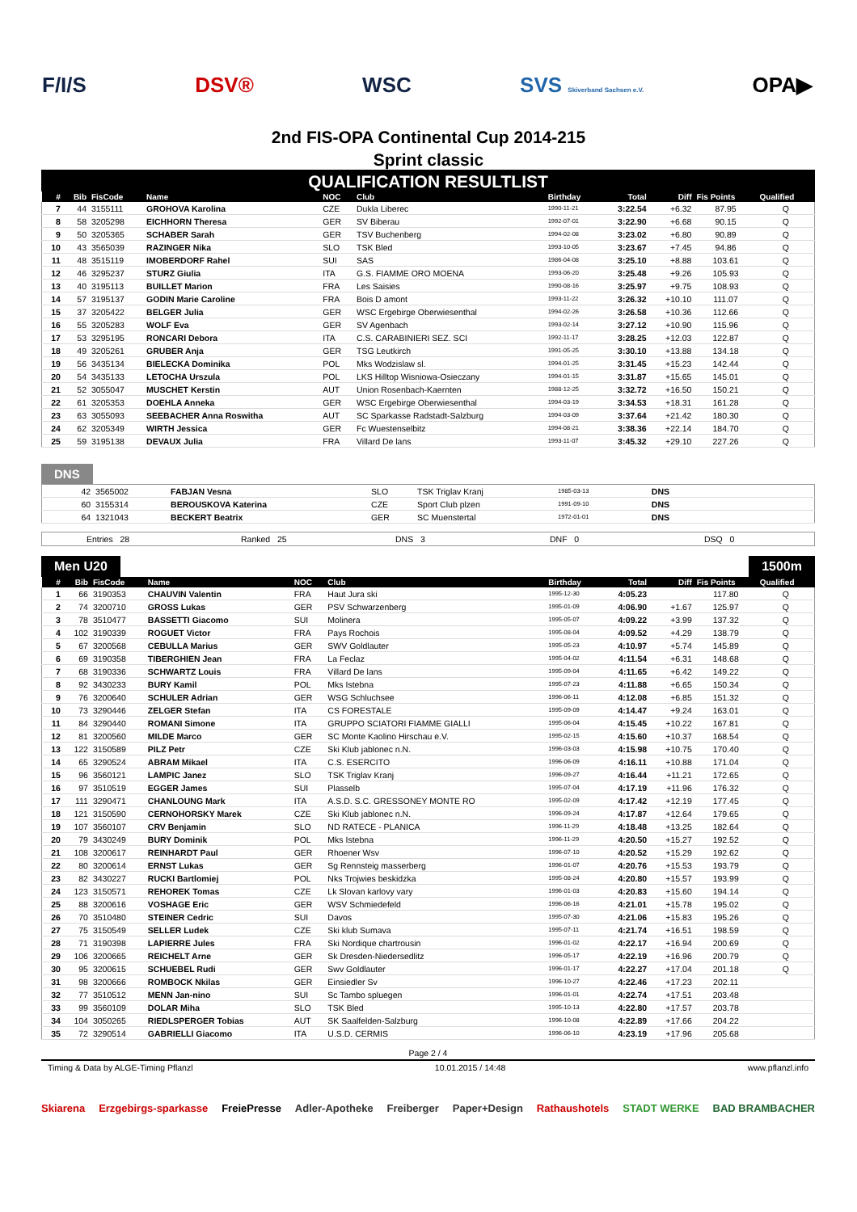F/I/S DSV® WSC SVS Skiverband Sachsen e.V. OPA▶
2nd FIS-OPA Continental Cup 2014-215
Sprint classic
QUALIFICATION RESULTLIST
| # | Bib | FisCode | Name | NOC | Club | Birthday | Total | Diff | Fis Points | Qualified |
| --- | --- | --- | --- | --- | --- | --- | --- | --- | --- | --- |
| 7 | 44 | 3155111 | GROHOVA Karolina | CZE | Dukla Liberec | 1990-11-21 | 3:22.54 | +6.32 | 87.95 | Q |
| 8 | 58 | 3205298 | EICHHORN Theresa | GER | SV Biberau | 1992-07-01 | 3:22.90 | +6.68 | 90.15 | Q |
| 9 | 50 | 3205365 | SCHABER Sarah | GER | TSV Buchenberg | 1994-02-08 | 3:23.02 | +6.80 | 90.89 | Q |
| 10 | 43 | 3565039 | RAZINGER Nika | SLO | TSK Bled | 1993-10-05 | 3:23.67 | +7.45 | 94.86 | Q |
| 11 | 48 | 3515119 | IMOBERDORF Rahel | SUI | SAS | 1986-04-08 | 3:25.10 | +8.88 | 103.61 | Q |
| 12 | 46 | 3295237 | STURZ Giulia | ITA | G.S. FIAMME ORO MOENA | 1993-06-20 | 3:25.48 | +9.26 | 105.93 | Q |
| 13 | 40 | 3195113 | BUILLET Marion | FRA | Les Saisies | 1990-08-16 | 3:25.97 | +9.75 | 108.93 | Q |
| 14 | 57 | 3195137 | GODIN Marie Caroline | FRA | Bois D amont | 1993-11-22 | 3:26.32 | +10.10 | 111.07 | Q |
| 15 | 37 | 3205422 | BELGER Julia | GER | WSC Ergebirge Oberwiesenthal | 1994-02-26 | 3:26.58 | +10.36 | 112.66 | Q |
| 16 | 55 | 3205283 | WOLF Eva | GER | SV Agenbach | 1993-02-14 | 3:27.12 | +10.90 | 115.96 | Q |
| 17 | 53 | 3295195 | RONCARI Debora | ITA | C.S. CARABINIERI SEZ. SCI | 1992-11-17 | 3:28.25 | +12.03 | 122.87 | Q |
| 18 | 49 | 3205261 | GRUBER Anja | GER | TSG Leutkirch | 1991-05-25 | 3:30.10 | +13.88 | 134.18 | Q |
| 19 | 56 | 3435134 | BIELECKA Dominika | POL | Mks Wodzislaw sl. | 1994-01-25 | 3:31.45 | +15.23 | 142.44 | Q |
| 20 | 54 | 3435133 | LETOCHA Urszula | POL | LKS Hilltop Wisniowa-Osieczany | 1994-01-15 | 3:31.87 | +15.65 | 145.01 | Q |
| 21 | 52 | 3055047 | MUSCHET Kerstin | AUT | Union Rosenbach-Kaernten | 1988-12-25 | 3:32.72 | +16.50 | 150.21 | Q |
| 22 | 61 | 3205353 | DOEHLA Anneka | GER | WSC Ergebirge Oberwiesenthal | 1994-03-19 | 3:34.53 | +18.31 | 161.28 | Q |
| 23 | 63 | 3055093 | SEEBACHER Anna Roswitha | AUT | SC Sparkasse Radstadt-Salzburg | 1994-03-09 | 3:37.64 | +21.42 | 180.30 | Q |
| 24 | 62 | 3205349 | WIRTH Jessica | GER | Fc Wuestenselbitz | 1994-08-21 | 3:38.36 | +22.14 | 184.70 | Q |
| 25 | 59 | 3195138 | DEVAUX Julia | FRA | Villard De lans | 1993-11-07 | 3:45.32 | +29.10 | 227.26 | Q |
DNS
| | 42 | 3565002 | FABJAN Vesna | SLO | TSK Triglav Kranj | 1985-03-13 | DNS | |
| | 60 | 3155314 | BEROUSKOVA Katerina | CZE | Sport Club plzen | 1991-09-10 | DNS | |
| | 64 | 1321043 | BECKERT Beatrix | GER | SC Muenstertal | 1972-01-01 | DNS | |
Entries 28 Ranked 25 DNS 3 DNF 0 DSQ 0
Men U20 1500m
| # | Bib | FisCode | Name | NOC | Club | Birthday | Total | Diff | Fis Points | Qualified |
| --- | --- | --- | --- | --- | --- | --- | --- | --- | --- | --- |
| 1 | 66 | 3190353 | CHAUVIN Valentin | FRA | Haut Jura ski | 1995-12-30 | 4:05.23 | | 117.80 | Q |
| 2 | 74 | 3200710 | GROSS Lukas | GER | PSV Schwarzenberg | 1995-01-09 | 4:06.90 | +1.67 | 125.97 | Q |
| 3 | 78 | 3510477 | BASSETTI Giacomo | SUI | Molinera | 1995-05-07 | 4:09.22 | +3.99 | 137.32 | Q |
| 4 | 102 | 3190339 | ROGUET Victor | FRA | Pays Rochois | 1995-08-04 | 4:09.52 | +4.29 | 138.79 | Q |
| 5 | 67 | 3200568 | CEBULLA Marius | GER | SWV Goldlauter | 1995-05-23 | 4:10.97 | +5.74 | 145.89 | Q |
| 6 | 69 | 3190358 | TIBERGHIEN Jean | FRA | La Feclaz | 1995-04-02 | 4:11.54 | +6.31 | 148.68 | Q |
| 7 | 68 | 3190336 | SCHWARTZ Louis | FRA | Villard De lans | 1995-09-04 | 4:11.65 | +6.42 | 149.22 | Q |
| 8 | 92 | 3430233 | BURY Kamil | POL | Mks Istebna | 1995-07-23 | 4:11.88 | +6.65 | 150.34 | Q |
| 9 | 76 | 3200640 | SCHULER Adrian | GER | WSG Schluchsee | 1996-06-11 | 4:12.08 | +6.85 | 151.32 | Q |
| 10 | 73 | 3290446 | ZELGER Stefan | ITA | CS FORESTALE | 1995-09-09 | 4:14.47 | +9.24 | 163.01 | Q |
| 11 | 84 | 3290440 | ROMANI Simone | ITA | GRUPPO SCIATORI FIAMME GIALLI | 1995-06-04 | 4:15.45 | +10.22 | 167.81 | Q |
| 12 | 81 | 3200560 | MILDE Marco | GER | SC Monte Kaolino Hirschau e.V. | 1995-02-15 | 4:15.60 | +10.37 | 168.54 | Q |
| 13 | 122 | 3150589 | PILZ Petr | CZE | Ski Klub jablonec n.N. | 1996-03-03 | 4:15.98 | +10.75 | 170.40 | Q |
| 14 | 65 | 3290524 | ABRAM Mikael | ITA | C.S. ESERCITO | 1996-06-09 | 4:16.11 | +10.88 | 171.04 | Q |
| 15 | 96 | 3560121 | LAMPIC Janez | SLO | TSK Triglav Kranj | 1996-09-27 | 4:16.44 | +11.21 | 172.65 | Q |
| 16 | 97 | 3510519 | EGGER James | SUI | Plasselb | 1995-07-04 | 4:17.19 | +11.96 | 176.32 | Q |
| 17 | 111 | 3290471 | CHANLOUNG Mark | ITA | A.S.D. S.C. GRESSONEY MONTE RO | 1995-02-09 | 4:17.42 | +12.19 | 177.45 | Q |
| 18 | 121 | 3150590 | CERNOHORSKY Marek | CZE | Ski Klub jablonec n.N. | 1996-09-24 | 4:17.87 | +12.64 | 179.65 | Q |
| 19 | 107 | 3560107 | CRV Benjamin | SLO | ND RATECE - PLANICA | 1996-11-29 | 4:18.48 | +13.25 | 182.64 | Q |
| 20 | 79 | 3430249 | BURY Dominik | POL | Mks Istebna | 1996-11-29 | 4:20.50 | +15.27 | 192.52 | Q |
| 21 | 108 | 3200617 | REINHARDT Paul | GER | Rhoener Wsv | 1996-07-10 | 4:20.52 | +15.29 | 192.62 | Q |
| 22 | 80 | 3200614 | ERNST Lukas | GER | Sg Rennsteig masserberg | 1996-01-07 | 4:20.76 | +15.53 | 193.79 | Q |
| 23 | 82 | 3430227 | RUCKI Bartlomiej | POL | Nks Trojwies beskidzka | 1995-08-24 | 4:20.80 | +15.57 | 193.99 | Q |
| 24 | 123 | 3150571 | REHOREK Tomas | CZE | Lk Slovan karlovy vary | 1996-01-03 | 4:20.83 | +15.60 | 194.14 | Q |
| 25 | 88 | 3200616 | VOSHAGE Eric | GER | WSV Schmiedefeld | 1996-06-16 | 4:21.01 | +15.78 | 195.02 | Q |
| 26 | 70 | 3510480 | STEINER Cedric | SUI | Davos | 1995-07-30 | 4:21.06 | +15.83 | 195.26 | Q |
| 27 | 75 | 3150549 | SELLER Ludek | CZE | Ski klub Sumava | 1995-07-11 | 4:21.74 | +16.51 | 198.59 | Q |
| 28 | 71 | 3190398 | LAPIERRE Jules | FRA | Ski Nordique chartrousin | 1996-01-02 | 4:22.17 | +16.94 | 200.69 | Q |
| 29 | 106 | 3200665 | REICHELT Arne | GER | Sk Dresden-Niedersedlitz | 1996-05-17 | 4:22.19 | +16.96 | 200.79 | Q |
| 30 | 95 | 3200615 | SCHUEBEL Rudi | GER | Swv Goldlauter | 1996-01-17 | 4:22.27 | +17.04 | 201.18 | Q |
| 31 | 98 | 3200666 | ROMBOCK Nkilas | GER | Einsiedler Sv | 1996-10-27 | 4:22.46 | +17.23 | 202.11 | |
| 32 | 77 | 3510512 | MENN Jan-nino | SUI | Sc Tambo spluegen | 1996-01-01 | 4:22.74 | +17.51 | 203.48 | |
| 33 | 99 | 3560109 | DOLAR Miha | SLO | TSK Bled | 1995-10-13 | 4:22.80 | +17.57 | 203.78 | |
| 34 | 104 | 3050265 | RIEDLSPERGER Tobias | AUT | SK Saalfelden-Salzburg | 1996-10-08 | 4:22.89 | +17.66 | 204.22 | |
| 35 | 72 | 3290514 | GABRIELLI Giacomo | ITA | U.S.D. CERMIS | 1996-06-10 | 4:23.19 | +17.96 | 205.68 | |
Page 2 / 4
Timing & Data by ALGE-Timing Pflanzl 10.01.2015 / 14:48 www.pflanzl.info
Skiarena Erzgebirgs-sparkasse FreiePresse Adler-Apotheke Freiberger Paper+Design Rathaushotels STADT WERKE BAD BRAMBACHER